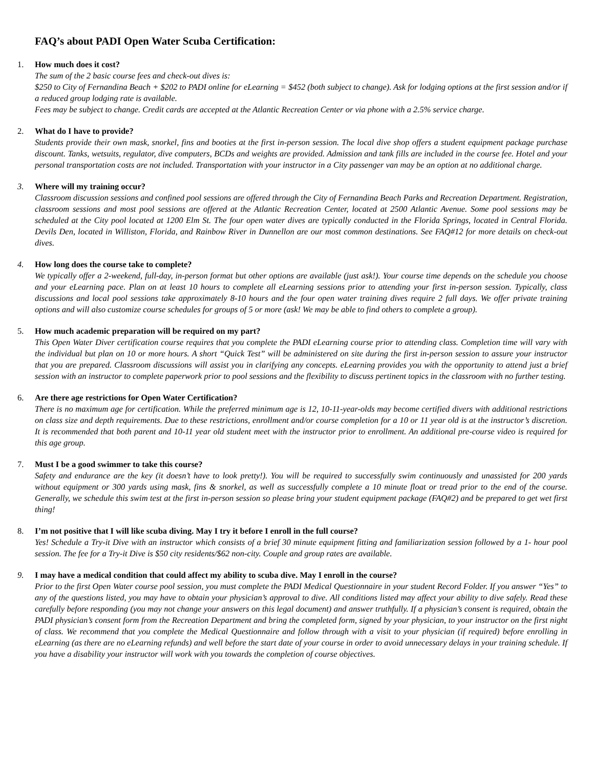FAQ’s about PADI Open Water Scuba Certification:
1. How much does it cost?
The sum of the 2 basic course fees and check-out dives is:
$250 to City of Fernandina Beach + $202 to PADI online for eLearning = $452 (both subject to change). Ask for lodging options at the first session and/or if a reduced group lodging rate is available.
Fees may be subject to change. Credit cards are accepted at the Atlantic Recreation Center or via phone with a 2.5% service charge.
2. What do I have to provide?
Students provide their own mask, snorkel, fins and booties at the first in-person session. The local dive shop offers a student equipment package purchase discount. Tanks, wetsuits, regulator, dive computers, BCDs and weights are provided. Admission and tank fills are included in the course fee. Hotel and your personal transportation costs are not included. Transportation with your instructor in a City passenger van may be an option at no additional charge.
3. Where will my training occur?
Classroom discussion sessions and confined pool sessions are offered through the City of Fernandina Beach Parks and Recreation Department. Registration, classroom sessions and most pool sessions are offered at the Atlantic Recreation Center, located at 2500 Atlantic Avenue. Some pool sessions may be scheduled at the City pool located at 1200 Elm St. The four open water dives are typically conducted in the Florida Springs, located in Central Florida. Devils Den, located in Williston, Florida, and Rainbow River in Dunnellon are our most common destinations. See FAQ#12 for more details on check-out dives.
4. How long does the course take to complete?
We typically offer a 2-weekend, full-day, in-person format but other options are available (just ask!). Your course time depends on the schedule you choose and your eLearning pace. Plan on at least 10 hours to complete all eLearning sessions prior to attending your first in-person session. Typically, class discussions and local pool sessions take approximately 8-10 hours and the four open water training dives require 2 full days. We offer private training options and will also customize course schedules for groups of 5 or more (ask! We may be able to find others to complete a group).
5. How much academic preparation will be required on my part?
This Open Water Diver certification course requires that you complete the PADI eLearning course prior to attending class. Completion time will vary with the individual but plan on 10 or more hours. A short “Quick Test” will be administered on site during the first in-person session to assure your instructor that you are prepared. Classroom discussions will assist you in clarifying any concepts. eLearning provides you with the opportunity to attend just a brief session with an instructor to complete paperwork prior to pool sessions and the flexibility to discuss pertinent topics in the classroom with no further testing.
6. Are there age restrictions for Open Water Certification?
There is no maximum age for certification. While the preferred minimum age is 12, 10-11-year-olds may become certified divers with additional restrictions on class size and depth requirements. Due to these restrictions, enrollment and/or course completion for a 10 or 11 year old is at the instructor’s discretion. It is recommended that both parent and 10-11 year old student meet with the instructor prior to enrollment. An additional pre-course video is required for this age group.
7. Must I be a good swimmer to take this course?
Safety and endurance are the key (it doesn’t have to look pretty!). You will be required to successfully swim continuously and unassisted for 200 yards without equipment or 300 yards using mask, fins & snorkel, as well as successfully complete a 10 minute float or tread prior to the end of the course. Generally, we schedule this swim test at the first in-person session so please bring your student equipment package (FAQ#2) and be prepared to get wet first thing!
8. I’m not positive that I will like scuba diving. May I try it before I enroll in the full course?
Yes! Schedule a Try-it Dive with an instructor which consists of a brief 30 minute equipment fitting and familiarization session followed by a 1- hour pool session. The fee for a Try-it Dive is $50 city residents/$62 non-city. Couple and group rates are available.
9. I may have a medical condition that could affect my ability to scuba dive. May I enroll in the course?
Prior to the first Open Water course pool session, you must complete the PADI Medical Questionnaire in your student Record Folder. If you answer “Yes” to any of the questions listed, you may have to obtain your physician’s approval to dive. All conditions listed may affect your ability to dive safely. Read these carefully before responding (you may not change your answers on this legal document) and answer truthfully. If a physician’s consent is required, obtain the PADI physician’s consent form from the Recreation Department and bring the completed form, signed by your physician, to your instructor on the first night of class. We recommend that you complete the Medical Questionnaire and follow through with a visit to your physician (if required) before enrolling in eLearning (as there are no eLearning refunds) and well before the start date of your course in order to avoid unnecessary delays in your training schedule. If you have a disability your instructor will work with you towards the completion of course objectives.